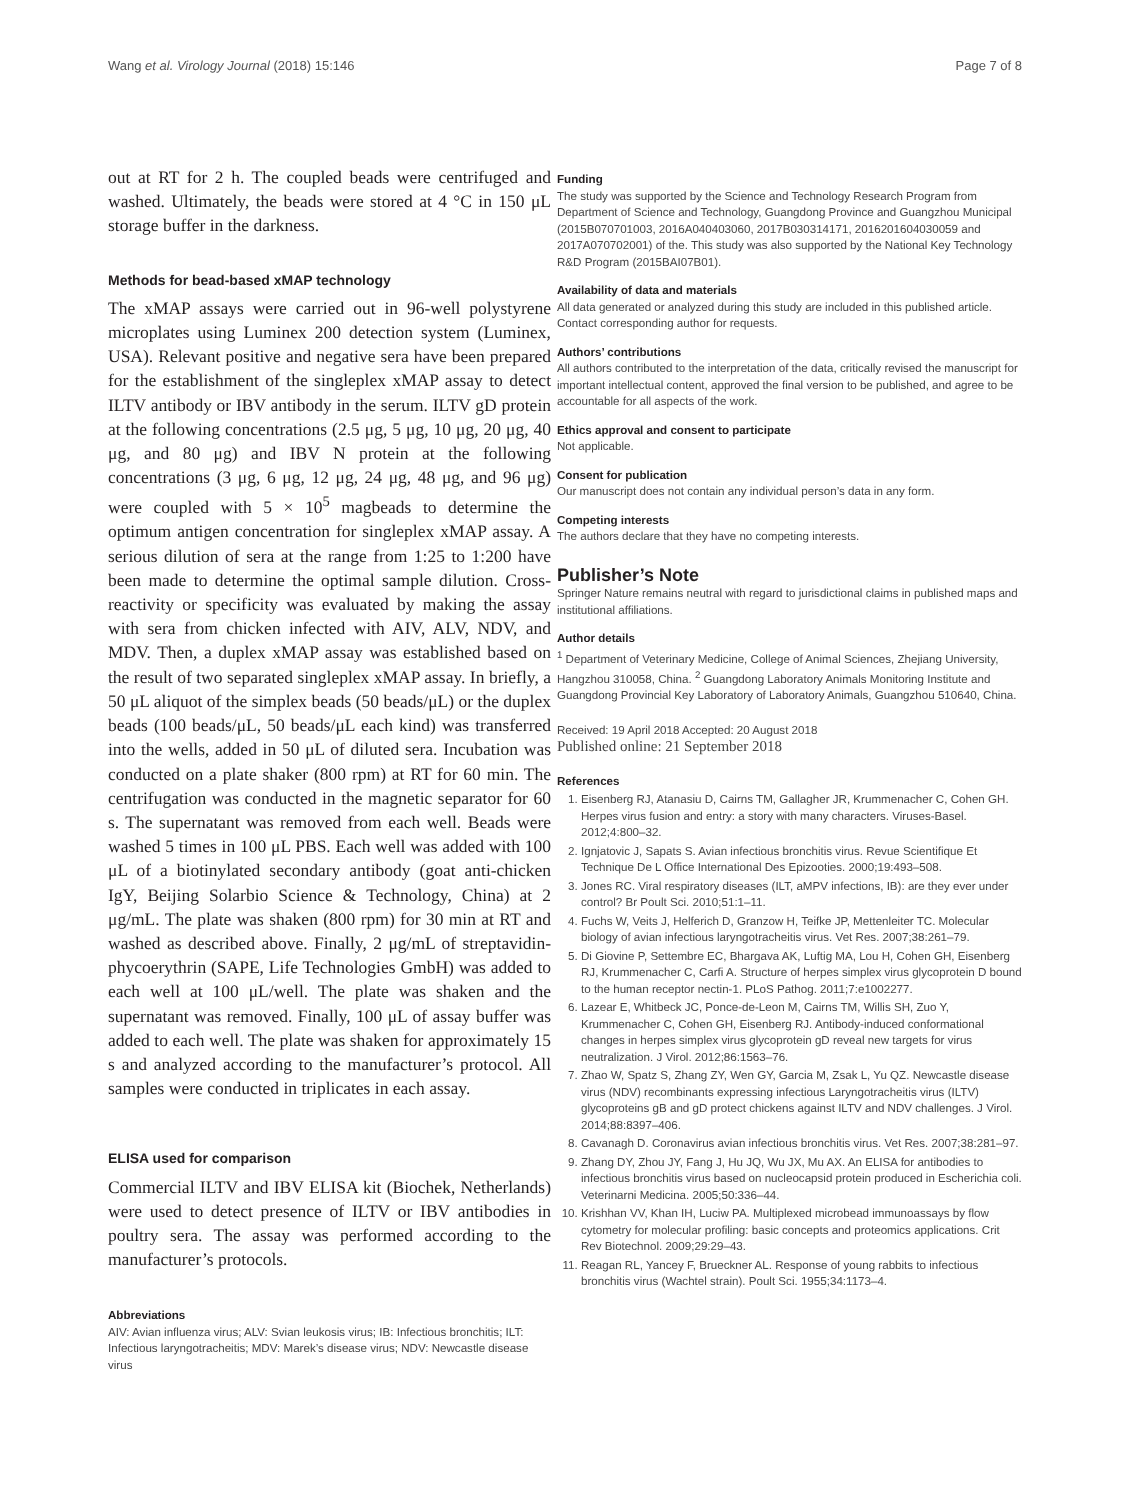Wang et al. Virology Journal (2018) 15:146 Page 7 of 8
out at RT for 2 h. The coupled beads were centrifuged and washed. Ultimately, the beads were stored at 4 °C in 150 μL storage buffer in the darkness.
Methods for bead-based xMAP technology
The xMAP assays were carried out in 96-well polystyrene microplates using Luminex 200 detection system (Luminex, USA). Relevant positive and negative sera have been prepared for the establishment of the singleplex xMAP assay to detect ILTV antibody or IBV antibody in the serum. ILTV gD protein at the following concentrations (2.5 μg, 5 μg, 10 μg, 20 μg, 40 μg, and 80 μg) and IBV N protein at the following concentrations (3 μg, 6 μg, 12 μg, 24 μg, 48 μg, and 96 μg) were coupled with 5 × 10<sup>5</sup> magbeads to determine the optimum antigen concentration for singleplex xMAP assay. A serious dilution of sera at the range from 1:25 to 1:200 have been made to determine the optimal sample dilution. Cross-reactivity or specificity was evaluated by making the assay with sera from chicken infected with AIV, ALV, NDV, and MDV. Then, a duplex xMAP assay was established based on the result of two separated singleplex xMAP assay. In briefly, a 50 μL aliquot of the simplex beads (50 beads/μL) or the duplex beads (100 beads/μL, 50 beads/μL each kind) was transferred into the wells, added in 50 μL of diluted sera. Incubation was conducted on a plate shaker (800 rpm) at RT for 60 min. The centrifugation was conducted in the magnetic separator for 60 s. The supernatant was removed from each well. Beads were washed 5 times in 100 μL PBS. Each well was added with 100 μL of a biotinylated secondary antibody (goat anti-chicken IgY, Beijing Solarbio Science & Technology, China) at 2 μg/mL. The plate was shaken (800 rpm) for 30 min at RT and washed as described above. Finally, 2 μg/mL of streptavidin-phycoerythrin (SAPE, Life Technologies GmbH) was added to each well at 100 μL/well. The plate was shaken and the supernatant was removed. Finally, 100 μL of assay buffer was added to each well. The plate was shaken for approximately 15 s and analyzed according to the manufacturer’s protocol. All samples were conducted in triplicates in each assay.
ELISA used for comparison
Commercial ILTV and IBV ELISA kit (Biochek, Netherlands) were used to detect presence of ILTV or IBV antibodies in poultry sera. The assay was performed according to the manufacturer’s protocols.
Abbreviations
AIV: Avian influenza virus; ALV: Svian leukosis virus; IB: Infectious bronchitis; ILT: Infectious laryngotracheitis; MDV: Marek’s disease virus; NDV: Newcastle disease virus
Funding
The study was supported by the Science and Technology Research Program from Department of Science and Technology, Guangdong Province and Guangzhou Municipal (2015B070701003, 2016A040403060, 2017B030314171, 2016201604030059 and 2017A070702001) of the. This study was also supported by the National Key Technology R&D Program (2015BAI07B01).
Availability of data and materials
All data generated or analyzed during this study are included in this published article. Contact corresponding author for requests.
Authors’ contributions
All authors contributed to the interpretation of the data, critically revised the manuscript for important intellectual content, approved the final version to be published, and agree to be accountable for all aspects of the work.
Ethics approval and consent to participate
Not applicable.
Consent for publication
Our manuscript does not contain any individual person’s data in any form.
Competing interests
The authors declare that they have no competing interests.
Publisher’s Note
Springer Nature remains neutral with regard to jurisdictional claims in published maps and institutional affiliations.
Author details
<sup>1</sup> Department of Veterinary Medicine, College of Animal Sciences, Zhejiang University, Hangzhou 310058, China. <sup>2</sup> Guangdong Laboratory Animals Monitoring Institute and Guangdong Provincial Key Laboratory of Laboratory Animals, Guangzhou 510640, China.
Received: 19 April 2018 Accepted: 20 August 2018
Published online: 21 September 2018
References
1. Eisenberg RJ, Atanasiu D, Cairns TM, Gallagher JR, Krummenacher C, Cohen GH. Herpes virus fusion and entry: a story with many characters. Viruses-Basel. 2012;4:800–32.
2. Ignjatovic J, Sapats S. Avian infectious bronchitis virus. Revue Scientifique Et Technique De L Office International Des Epizooties. 2000;19:493–508.
3. Jones RC. Viral respiratory diseases (ILT, aMPV infections, IB): are they ever under control? Br Poult Sci. 2010;51:1–11.
4. Fuchs W, Veits J, Helferich D, Granzow H, Teifke JP, Mettenleiter TC. Molecular biology of avian infectious laryngotracheitis virus. Vet Res. 2007;38:261–79.
5. Di Giovine P, Settembre EC, Bhargava AK, Luftig MA, Lou H, Cohen GH, Eisenberg RJ, Krummenacher C, Carfi A. Structure of herpes simplex virus glycoprotein D bound to the human receptor nectin-1. PLoS Pathog. 2011;7:e1002277.
6. Lazear E, Whitbeck JC, Ponce-de-Leon M, Cairns TM, Willis SH, Zuo Y, Krummenacher C, Cohen GH, Eisenberg RJ. Antibody-induced conformational changes in herpes simplex virus glycoprotein gD reveal new targets for virus neutralization. J Virol. 2012;86:1563–76.
7. Zhao W, Spatz S, Zhang ZY, Wen GY, Garcia M, Zsak L, Yu QZ. Newcastle disease virus (NDV) recombinants expressing infectious Laryngotracheitis virus (ILTV) glycoproteins gB and gD protect chickens against ILTV and NDV challenges. J Virol. 2014;88:8397–406.
8. Cavanagh D. Coronavirus avian infectious bronchitis virus. Vet Res. 2007;38:281–97.
9. Zhang DY, Zhou JY, Fang J, Hu JQ, Wu JX, Mu AX. An ELISA for antibodies to infectious bronchitis virus based on nucleocapsid protein produced in Escherichia coli. Veterinarni Medicina. 2005;50:336–44.
10. Krishhan VV, Khan IH, Luciw PA. Multiplexed microbead immunoassays by flow cytometry for molecular profiling: basic concepts and proteomics applications. Crit Rev Biotechnol. 2009;29:29–43.
11. Reagan RL, Yancey F, Brueckner AL. Response of young rabbits to infectious bronchitis virus (Wachtel strain). Poult Sci. 1955;34:1173–4.